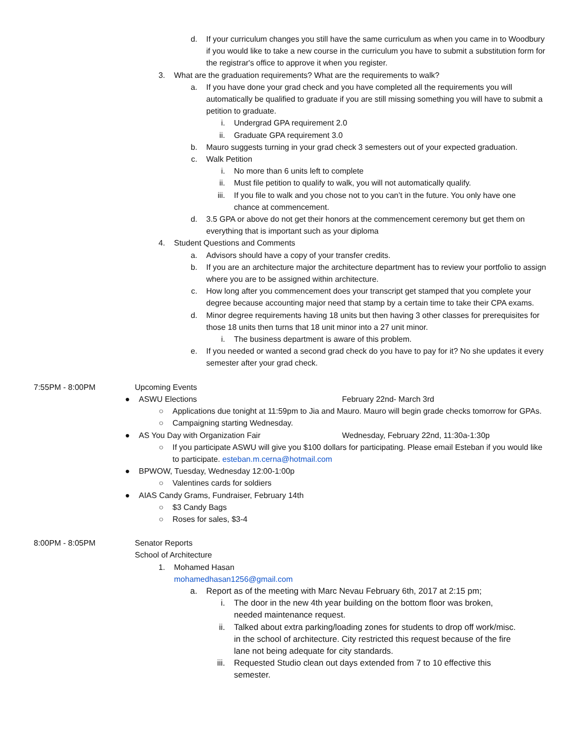d. If your curriculum changes you still have the same curriculum as when you came in to Woodbury if you would like to take a new course in the curriculum you have to submit a substitution form for the registrar's office to approve it when you register.
3. What are the graduation requirements? What are the requirements to walk?
a. If you have done your grad check and you have completed all the requirements you will automatically be qualified to graduate if you are still missing something you will have to submit a petition to graduate.
i. Undergrad GPA requirement 2.0
ii. Graduate GPA requirement 3.0
b. Mauro suggests turning in your grad check 3 semesters out of your expected graduation.
c. Walk Petition
i. No more than 6 units left to complete
ii. Must file petition to qualify to walk, you will not automatically qualify.
iii. If you file to walk and you chose not to you can’t in the future. You only have one chance at commencement.
d. 3.5 GPA or above do not get their honors at the commencement ceremony but get them on everything that is important such as your diploma
4. Student Questions and Comments
a. Advisors should have a copy of your transfer credits.
b. If you are an architecture major the architecture department has to review your portfolio to assign where you are to be assigned within architecture.
c. How long after you commencement does your transcript get stamped that you complete your degree because accounting major need that stamp by a certain time to take their CPA exams.
d. Minor degree requirements having 18 units but then having 3 other classes for prerequisites for those 18 units then turns that 18 unit minor into a 27 unit minor.
i. The business department is aware of this problem.
e. If you needed or wanted a second grad check do you have to pay for it? No she updates it every semester after your grad check.
7:55PM - 8:00PM Upcoming Events
● ASWU Elections February 22nd- March 3rd
○ Applications due tonight at 11:59pm to Jia and Mauro. Mauro will begin grade checks tomorrow for GPAs.
○ Campaigning starting Wednesday.
● AS You Day with Organization Fair Wednesday, February 22nd, 11:30a-1:30p
○ If you participate ASWU will give you $100 dollars for participating. Please email Esteban if you would like to participate. esteban.m.cerna@hotmail.com
● BPWOW, Tuesday, Wednesday 12:00-1:00p
○ Valentines cards for soldiers
● AIAS Candy Grams, Fundraiser, February 14th
○ $3 Candy Bags
○ Roses for sales, $3-4
8:00PM - 8:05PM Senator Reports
School of Architecture
1. Mohamed Hasan mohamedhasan1256@gmail.com
a. Report as of the meeting with Marc Nevau February 6th, 2017 at 2:15 pm;
i. The door in the new 4th year building on the bottom floor was broken, needed maintenance request.
ii. Talked about extra parking/loading zones for students to drop off work/misc. in the school of architecture. City restricted this request because of the fire lane not being adequate for city standards.
iii. Requested Studio clean out days extended from 7 to 10 effective this semester.